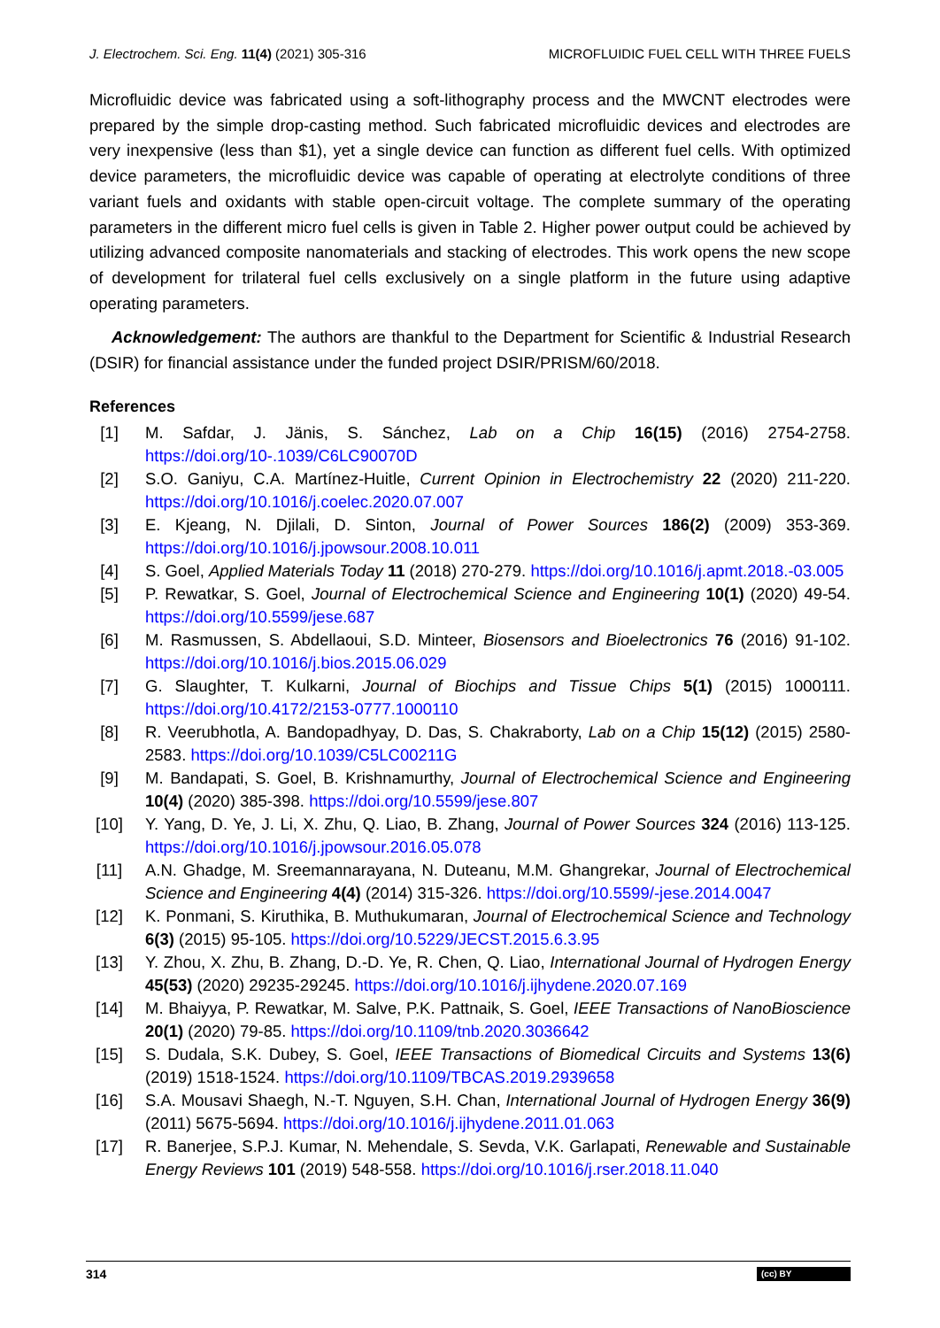J. Electrochem. Sci. Eng. 11(4) (2021) 305-316 MICROFLUIDIC FUEL CELL WITH THREE FUELS
Microfluidic device was fabricated using a soft-lithography process and the MWCNT electrodes were prepared by the simple drop-casting method. Such fabricated microfluidic devices and electrodes are very inexpensive (less than $1), yet a single device can function as different fuel cells. With optimized device parameters, the microfluidic device was capable of operating at electrolyte conditions of three variant fuels and oxidants with stable open-circuit voltage. The complete summary of the operating parameters in the different micro fuel cells is given in Table 2. Higher power output could be achieved by utilizing advanced composite nanomaterials and stacking of electrodes. This work opens the new scope of development for trilateral fuel cells exclusively on a single platform in the future using adaptive operating parameters.
Acknowledgement: The authors are thankful to the Department for Scientific & Industrial Research (DSIR) for financial assistance under the funded project DSIR/PRISM/60/2018.
References
[1] M. Safdar, J. Jänis, S. Sánchez, Lab on a Chip 16(15) (2016) 2754-2758. https://doi.org/10-.1039/C6LC90070D
[2] S.O. Ganiyu, C.A. Martínez-Huitle, Current Opinion in Electrochemistry 22 (2020) 211-220. https://doi.org/10.1016/j.coelec.2020.07.007
[3] E. Kjeang, N. Djilali, D. Sinton, Journal of Power Sources 186(2) (2009) 353-369. https://doi.org/10.1016/j.jpowsour.2008.10.011
[4] S. Goel, Applied Materials Today 11 (2018) 270-279. https://doi.org/10.1016/j.apmt.2018.-03.005
[5] P. Rewatkar, S. Goel, Journal of Electrochemical Science and Engineering 10(1) (2020) 49-54. https://doi.org/10.5599/jese.687
[6] M. Rasmussen, S. Abdellaoui, S.D. Minteer, Biosensors and Bioelectronics 76 (2016) 91-102. https://doi.org/10.1016/j.bios.2015.06.029
[7] G. Slaughter, T. Kulkarni, Journal of Biochips and Tissue Chips 5(1) (2015) 1000111. https://doi.org/10.4172/2153-0777.1000110
[8] R. Veerubhotla, A. Bandopadhyay, D. Das, S. Chakraborty, Lab on a Chip 15(12) (2015) 2580-2583. https://doi.org/10.1039/C5LC00211G
[9] M. Bandapati, S. Goel, B. Krishnamurthy, Journal of Electrochemical Science and Engineering 10(4) (2020) 385-398. https://doi.org/10.5599/jese.807
[10] Y. Yang, D. Ye, J. Li, X. Zhu, Q. Liao, B. Zhang, Journal of Power Sources 324 (2016) 113-125. https://doi.org/10.1016/j.jpowsour.2016.05.078
[11] A.N. Ghadge, M. Sreemannarayana, N. Duteanu, M.M. Ghangrekar, Journal of Electrochemical Science and Engineering 4(4) (2014) 315-326. https://doi.org/10.5599/-jese.2014.0047
[12] K. Ponmani, S. Kiruthika, B. Muthukumaran, Journal of Electrochemical Science and Technology 6(3) (2015) 95-105. https://doi.org/10.5229/JECST.2015.6.3.95
[13] Y. Zhou, X. Zhu, B. Zhang, D.-D. Ye, R. Chen, Q. Liao, International Journal of Hydrogen Energy 45(53) (2020) 29235-29245. https://doi.org/10.1016/j.ijhydene.2020.07.169
[14] M. Bhaiyya, P. Rewatkar, M. Salve, P.K. Pattnaik, S. Goel, IEEE Transactions of NanoBioscience 20(1) (2020) 79-85. https://doi.org/10.1109/tnb.2020.3036642
[15] S. Dudala, S.K. Dubey, S. Goel, IEEE Transactions of Biomedical Circuits and Systems 13(6) (2019) 1518-1524. https://doi.org/10.1109/TBCAS.2019.2939658
[16] S.A. Mousavi Shaegh, N.-T. Nguyen, S.H. Chan, International Journal of Hydrogen Energy 36(9) (2011) 5675-5694. https://doi.org/10.1016/j.ijhydene.2011.01.063
[17] R. Banerjee, S.P.J. Kumar, N. Mehendale, S. Sevda, V.K. Garlapati, Renewable and Sustainable Energy Reviews 101 (2019) 548-558. https://doi.org/10.1016/j.rser.2018.11.040
314 (cc) BY